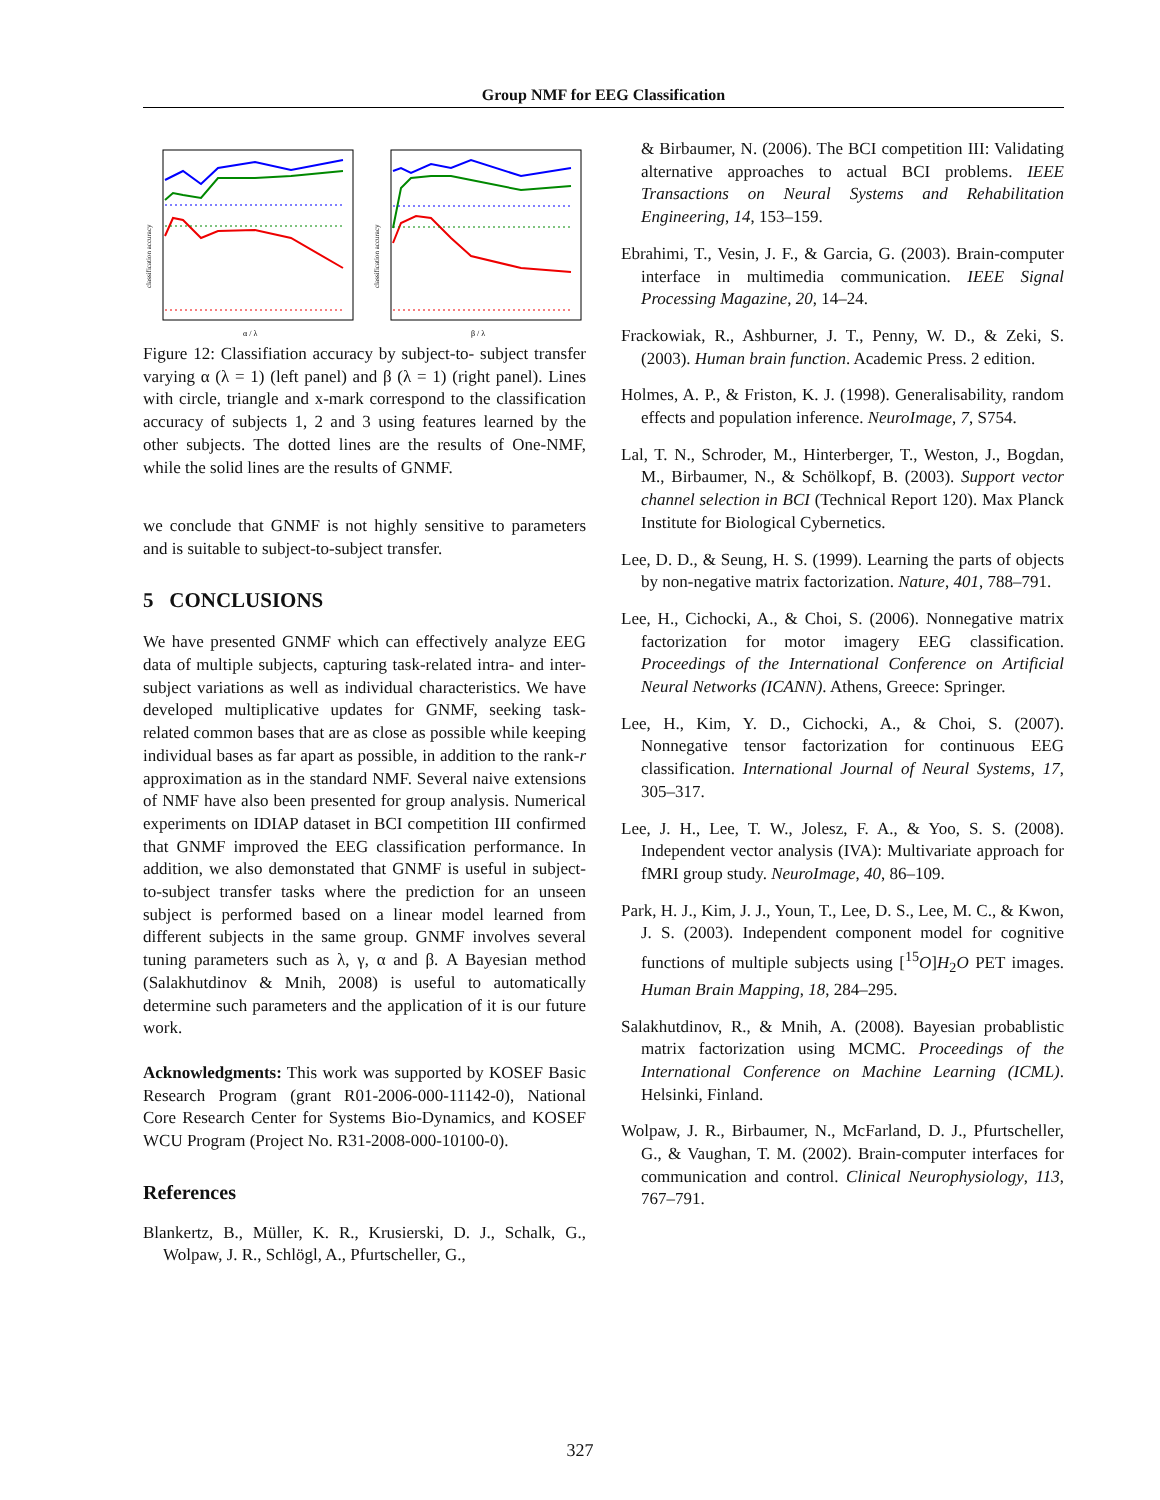Group NMF for EEG Classification
classification accuracy
α / λ
classification accuracy
β / λ
Figure 12: Classifiation accuracy by subject-to- subject transfer varying α (λ = 1) (left panel) and β (λ = 1) (right panel). Lines with circle, triangle and x-mark correspond to the classification accuracy of subjects 1, 2 and 3 using features learned by the other subjects. The dotted lines are the results of One-NMF, while the solid lines are the results of GNMF.
we conclude that GNMF is not highly sensitive to parameters and is suitable to subject-to-subject transfer.
5 CONCLUSIONS
We have presented GNMF which can effectively analyze EEG data of multiple subjects, capturing task-related intra- and inter-subject variations as well as individual characteristics. We have developed multiplicative updates for GNMF, seeking task-related common bases that are as close as possible while keeping individual bases as far apart as possible, in addition to the rank-r approximation as in the standard NMF. Several naive extensions of NMF have also been presented for group analysis. Numerical experiments on IDIAP dataset in BCI competition III confirmed that GNMF improved the EEG classification performance. In addition, we also demonstated that GNMF is useful in subject-to-subject transfer tasks where the prediction for an unseen subject is performed based on a linear model learned from different subjects in the same group. GNMF involves several tuning parameters such as λ, γ, α and β. A Bayesian method (Salakhutdinov & Mnih, 2008) is useful to automatically determine such parameters and the application of it is our future work.
Acknowledgments: This work was supported by KOSEF Basic Research Program (grant R01-2006-000-11142-0), National Core Research Center for Systems Bio-Dynamics, and KOSEF WCU Program (Project No. R31-2008-000-10100-0).
References
Blankertz, B., Müller, K. R., Krusierski, D. J., Schalk, G., Wolpaw, J. R., Schlögl, A., Pfurtscheller, G.,
& Birbaumer, N. (2006). The BCI competition III: Validating alternative approaches to actual BCI problems. IEEE Transactions on Neural Systems and Rehabilitation Engineering, 14, 153–159.
Ebrahimi, T., Vesin, J. F., & Garcia, G. (2003). Brain-computer interface in multimedia communication. IEEE Signal Processing Magazine, 20, 14–24.
Frackowiak, R., Ashburner, J. T., Penny, W. D., & Zeki, S. (2003). Human brain function. Academic Press. 2 edition.
Holmes, A. P., & Friston, K. J. (1998). Generalisability, random effects and population inference. NeuroImage, 7, S754.
Lal, T. N., Schroder, M., Hinterberger, T., Weston, J., Bogdan, M., Birbaumer, N., & Schölkopf, B. (2003). Support vector channel selection in BCI (Technical Report 120). Max Planck Institute for Biological Cybernetics.
Lee, D. D., & Seung, H. S. (1999). Learning the parts of objects by non-negative matrix factorization. Nature, 401, 788–791.
Lee, H., Cichocki, A., & Choi, S. (2006). Nonnegative matrix factorization for motor imagery EEG classification. Proceedings of the International Conference on Artificial Neural Networks (ICANN). Athens, Greece: Springer.
Lee, H., Kim, Y. D., Cichocki, A., & Choi, S. (2007). Nonnegative tensor factorization for continuous EEG classification. International Journal of Neural Systems, 17, 305–317.
Lee, J. H., Lee, T. W., Jolesz, F. A., & Yoo, S. S. (2008). Independent vector analysis (IVA): Multivariate approach for fMRI group study. NeuroImage, 40, 86–109.
Park, H. J., Kim, J. J., Youn, T., Lee, D. S., Lee, M. C., & Kwon, J. S. (2003). Independent component model for cognitive functions of multiple subjects using [<sup>15</sup>O]H<sub>2</sub>O PET images. Human Brain Mapping, 18, 284–295.
Salakhutdinov, R., & Mnih, A. (2008). Bayesian probablistic matrix factorization using MCMC. Proceedings of the International Conference on Machine Learning (ICML). Helsinki, Finland.
Wolpaw, J. R., Birbaumer, N., McFarland, D. J., Pfurtscheller, G., & Vaughan, T. M. (2002). Brain-computer interfaces for communication and control. Clinical Neurophysiology, 113, 767–791.
327